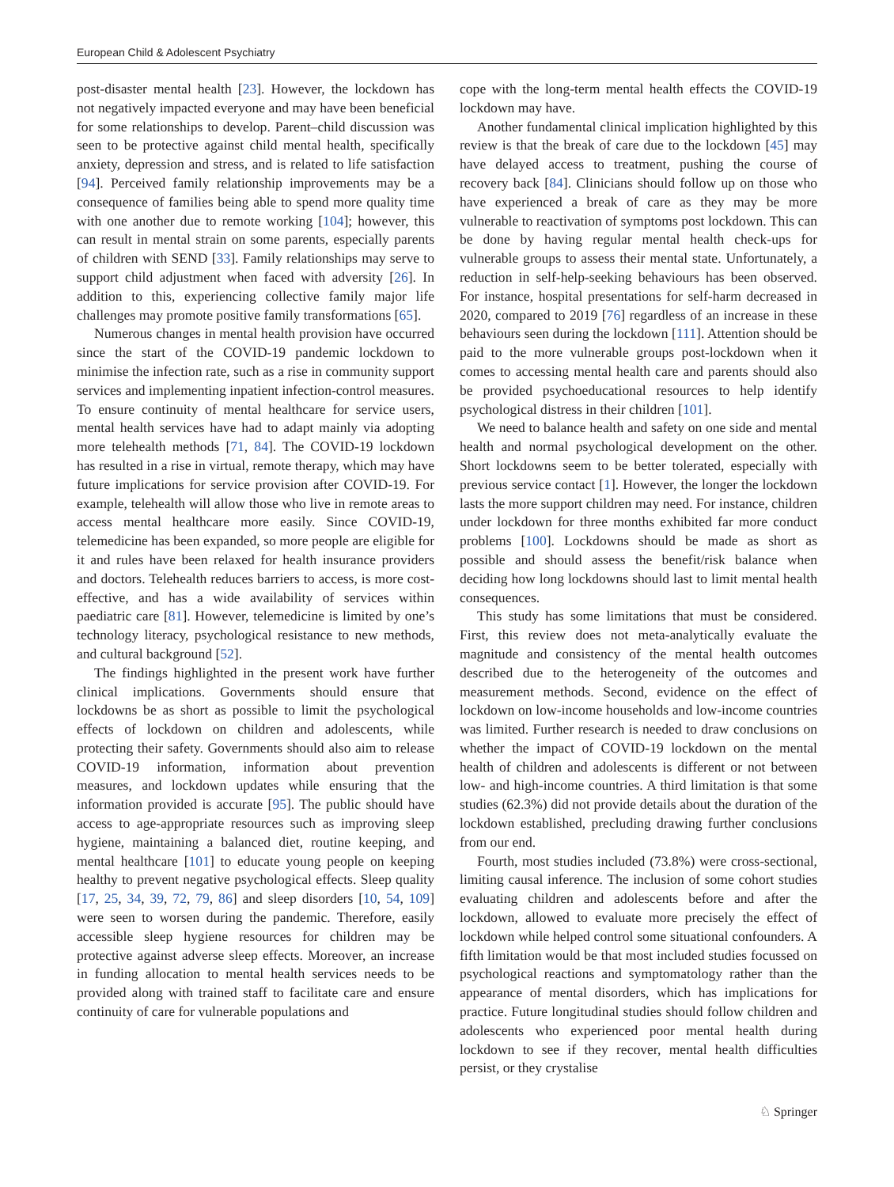European Child & Adolescent Psychiatry
post-disaster mental health [23]. However, the lockdown has not negatively impacted everyone and may have been beneficial for some relationships to develop. Parent–child discussion was seen to be protective against child mental health, specifically anxiety, depression and stress, and is related to life satisfaction [94]. Perceived family relationship improvements may be a consequence of families being able to spend more quality time with one another due to remote working [104]; however, this can result in mental strain on some parents, especially parents of children with SEND [33]. Family relationships may serve to support child adjustment when faced with adversity [26]. In addition to this, experiencing collective family major life challenges may promote positive family transformations [65].
Numerous changes in mental health provision have occurred since the start of the COVID-19 pandemic lockdown to minimise the infection rate, such as a rise in community support services and implementing inpatient infection-control measures. To ensure continuity of mental healthcare for service users, mental health services have had to adapt mainly via adopting more telehealth methods [71, 84]. The COVID-19 lockdown has resulted in a rise in virtual, remote therapy, which may have future implications for service provision after COVID-19. For example, telehealth will allow those who live in remote areas to access mental healthcare more easily. Since COVID-19, telemedicine has been expanded, so more people are eligible for it and rules have been relaxed for health insurance providers and doctors. Telehealth reduces barriers to access, is more cost-effective, and has a wide availability of services within paediatric care [81]. However, telemedicine is limited by one’s technology literacy, psychological resistance to new methods, and cultural background [52].
The findings highlighted in the present work have further clinical implications. Governments should ensure that lockdowns be as short as possible to limit the psychological effects of lockdown on children and adolescents, while protecting their safety. Governments should also aim to release COVID-19 information, information about prevention measures, and lockdown updates while ensuring that the information provided is accurate [95]. The public should have access to age-appropriate resources such as improving sleep hygiene, maintaining a balanced diet, routine keeping, and mental healthcare [101] to educate young people on keeping healthy to prevent negative psychological effects. Sleep quality [17, 25, 34, 39, 72, 79, 86] and sleep disorders [10, 54, 109] were seen to worsen during the pandemic. Therefore, easily accessible sleep hygiene resources for children may be protective against adverse sleep effects. Moreover, an increase in funding allocation to mental health services needs to be provided along with trained staff to facilitate care and ensure continuity of care for vulnerable populations and
cope with the long-term mental health effects the COVID-19 lockdown may have.
Another fundamental clinical implication highlighted by this review is that the break of care due to the lockdown [45] may have delayed access to treatment, pushing the course of recovery back [84]. Clinicians should follow up on those who have experienced a break of care as they may be more vulnerable to reactivation of symptoms post lockdown. This can be done by having regular mental health check-ups for vulnerable groups to assess their mental state. Unfortunately, a reduction in self-help-seeking behaviours has been observed. For instance, hospital presentations for self-harm decreased in 2020, compared to 2019 [76] regardless of an increase in these behaviours seen during the lockdown [111]. Attention should be paid to the more vulnerable groups post-lockdown when it comes to accessing mental health care and parents should also be provided psychoeducational resources to help identify psychological distress in their children [101].
We need to balance health and safety on one side and mental health and normal psychological development on the other. Short lockdowns seem to be better tolerated, especially with previous service contact [1]. However, the longer the lockdown lasts the more support children may need. For instance, children under lockdown for three months exhibited far more conduct problems [100]. Lockdowns should be made as short as possible and should assess the benefit/risk balance when deciding how long lockdowns should last to limit mental health consequences.
This study has some limitations that must be considered. First, this review does not meta-analytically evaluate the magnitude and consistency of the mental health outcomes described due to the heterogeneity of the outcomes and measurement methods. Second, evidence on the effect of lockdown on low-income households and low-income countries was limited. Further research is needed to draw conclusions on whether the impact of COVID-19 lockdown on the mental health of children and adolescents is different or not between low- and high-income countries. A third limitation is that some studies (62.3%) did not provide details about the duration of the lockdown established, precluding drawing further conclusions from our end.
Fourth, most studies included (73.8%) were cross-sectional, limiting causal inference. The inclusion of some cohort studies evaluating children and adolescents before and after the lockdown, allowed to evaluate more precisely the effect of lockdown while helped control some situational confounders. A fifth limitation would be that most included studies focussed on psychological reactions and symptomatology rather than the appearance of mental disorders, which has implications for practice. Future longitudinal studies should follow children and adolescents who experienced poor mental health during lockdown to see if they recover, mental health difficulties persist, or they crystalise
♘ Springer